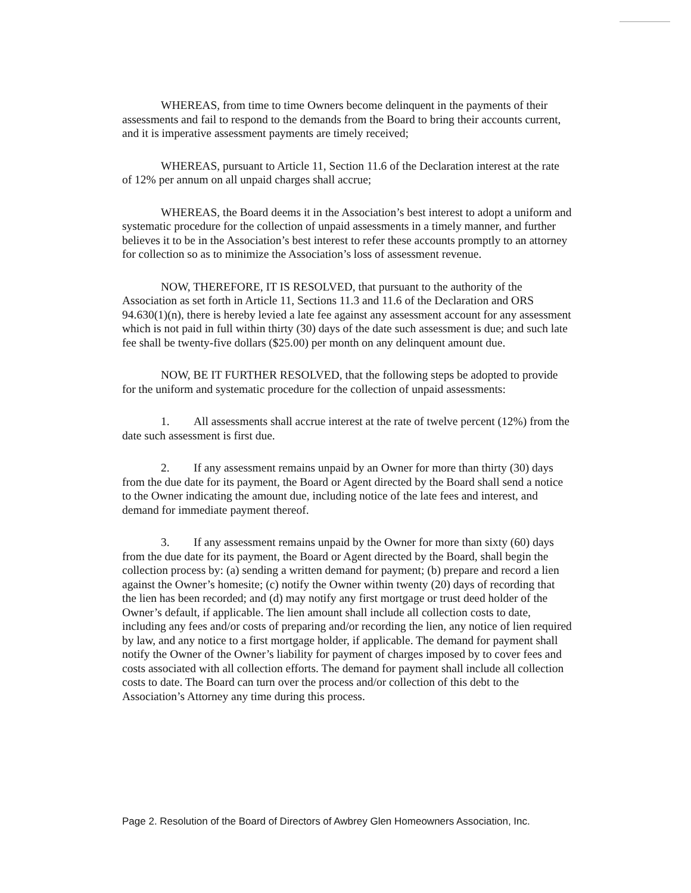WHEREAS, from time to time Owners become delinquent in the payments of their assessments and fail to respond to the demands from the Board to bring their accounts current, and it is imperative assessment payments are timely received;
WHEREAS, pursuant to Article 11, Section 11.6 of the Declaration interest at the rate of 12% per annum on all unpaid charges shall accrue;
WHEREAS, the Board deems it in the Association’s best interest to adopt a uniform and systematic procedure for the collection of unpaid assessments in a timely manner, and further believes it to be in the Association’s best interest to refer these accounts promptly to an attorney for collection so as to minimize the Association’s loss of assessment revenue.
NOW, THEREFORE, IT IS RESOLVED, that pursuant to the authority of the Association as set forth in Article 11, Sections 11.3 and 11.6 of the Declaration and ORS 94.630(1)(n), there is hereby levied a late fee against any assessment account for any assessment which is not paid in full within thirty (30) days of the date such assessment is due; and such late fee shall be twenty-five dollars ($25.00) per month on any delinquent amount due.
NOW, BE IT FURTHER RESOLVED, that the following steps be adopted to provide for the uniform and systematic procedure for the collection of unpaid assessments:
1. All assessments shall accrue interest at the rate of twelve percent (12%) from the date such assessment is first due.
2. If any assessment remains unpaid by an Owner for more than thirty (30) days from the due date for its payment, the Board or Agent directed by the Board shall send a notice to the Owner indicating the amount due, including notice of the late fees and interest, and demand for immediate payment thereof.
3. If any assessment remains unpaid by the Owner for more than sixty (60) days from the due date for its payment, the Board or Agent directed by the Board, shall begin the collection process by: (a) sending a written demand for payment; (b) prepare and record a lien against the Owner’s homesite; (c) notify the Owner within twenty (20) days of recording that the lien has been recorded; and (d) may notify any first mortgage or trust deed holder of the Owner’s default, if applicable. The lien amount shall include all collection costs to date, including any fees and/or costs of preparing and/or recording the lien, any notice of lien required by law, and any notice to a first mortgage holder, if applicable. The demand for payment shall notify the Owner of the Owner’s liability for payment of charges imposed by to cover fees and costs associated with all collection efforts. The demand for payment shall include all collection costs to date. The Board can turn over the process and/or collection of this debt to the Association’s Attorney any time during this process.
Page 2. Resolution of the Board of Directors of Awbrey Glen Homeowners Association, Inc.